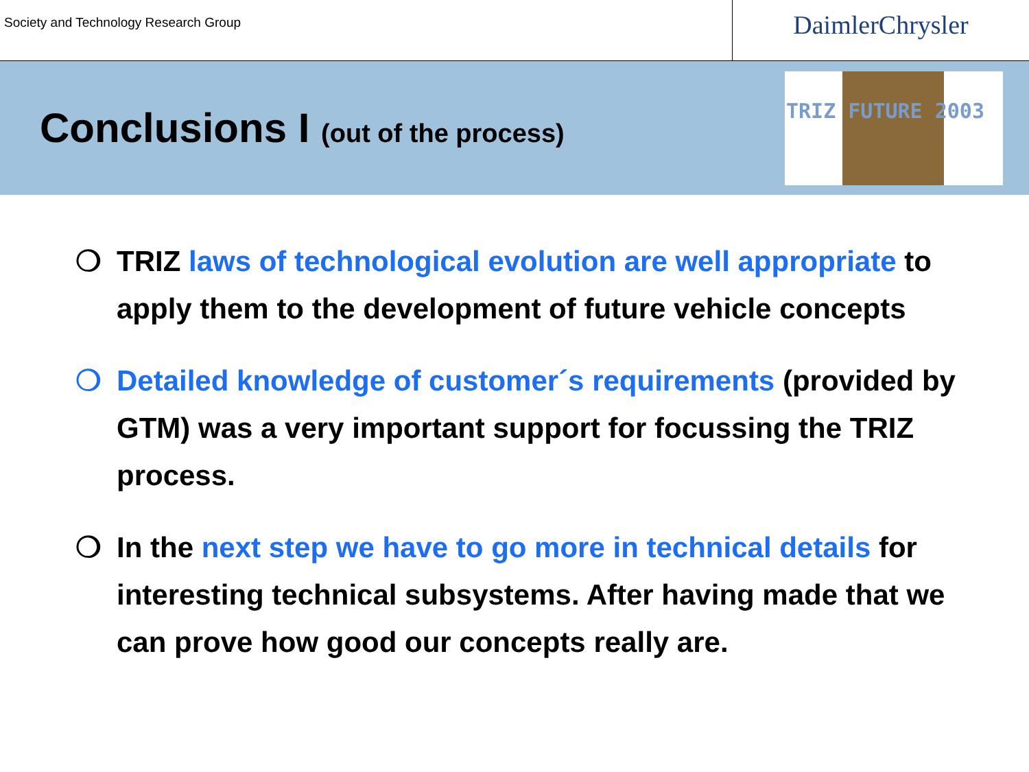Society and Technology Research Group
DaimlerChrysler
Conclusions I (out of the process)
TRIZ FUTURE 2003
❍ TRIZ laws of technological evolution are well appropriate to apply them to the development of future vehicle concepts
❍ Detailed knowledge of customer´s requirements (provided by GTM) was a very important support for focussing the TRIZ process.
❍ In the next step we have to go more in technical details for interesting technical subsystems. After having made that we can prove how good our concepts really are.